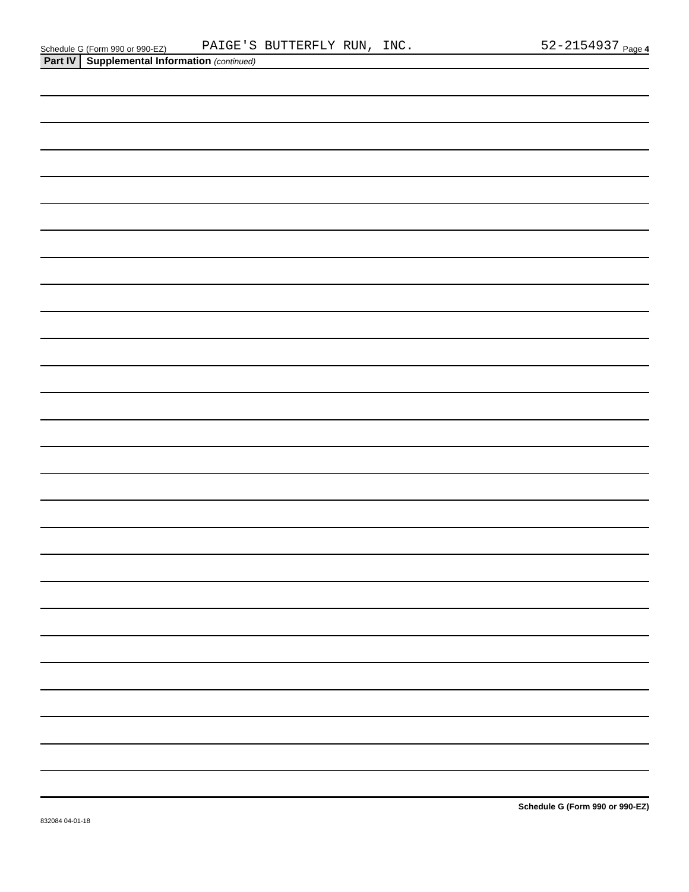Schedule G (Form 990 or 990-EZ) PAIGE'S BUTTERFLY RUN, INC. 52-2154937 Page 4
Part IV Supplemental Information (continued)
Schedule G (Form 990 or 990-EZ)
832084 04-01-18